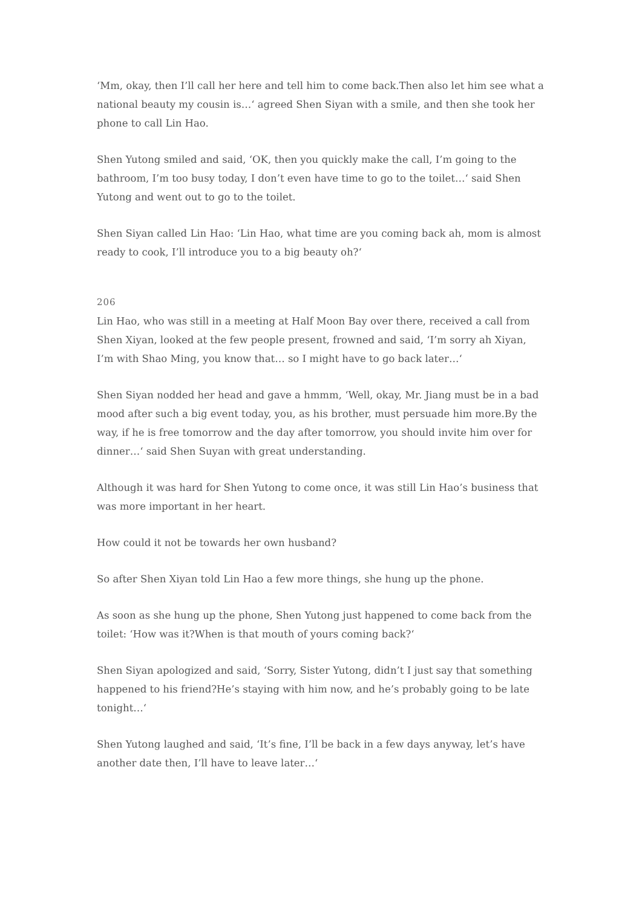‘Mm, okay, then I’ll call her here and tell him to come back.Then also let him see what a national beauty my cousin is…‘ agreed Shen Siyan with a smile, and then she took her phone to call Lin Hao.
Shen Yutong smiled and said, ‘OK, then you quickly make the call, I’m going to the bathroom, I’m too busy today, I don’t even have time to go to the toilet…‘ said Shen Yutong and went out to go to the toilet.
Shen Siyan called Lin Hao: ‘Lin Hao, what time are you coming back ah, mom is almost ready to cook, I’ll introduce you to a big beauty oh?‘
206
Lin Hao, who was still in a meeting at Half Moon Bay over there, received a call from Shen Xiyan, looked at the few people present, frowned and said, ‘I’m sorry ah Xiyan, I’m with Shao Ming, you know that… so I might have to go back later…‘
Shen Siyan nodded her head and gave a hmmm, ‘Well, okay, Mr. Jiang must be in a bad mood after such a big event today, you, as his brother, must persuade him more.By the way, if he is free tomorrow and the day after tomorrow, you should invite him over for dinner…‘ said Shen Suyan with great understanding.
Although it was hard for Shen Yutong to come once, it was still Lin Hao’s business that was more important in her heart.
How could it not be towards her own husband?
So after Shen Xiyan told Lin Hao a few more things, she hung up the phone.
As soon as she hung up the phone, Shen Yutong just happened to come back from the toilet: ‘How was it?When is that mouth of yours coming back?‘
Shen Siyan apologized and said, ‘Sorry, Sister Yutong, didn’t I just say that something happened to his friend?He’s staying with him now, and he’s probably going to be late tonight…‘
Shen Yutong laughed and said, ‘It’s fine, I’ll be back in a few days anyway, let’s have another date then, I’ll have to leave later…‘